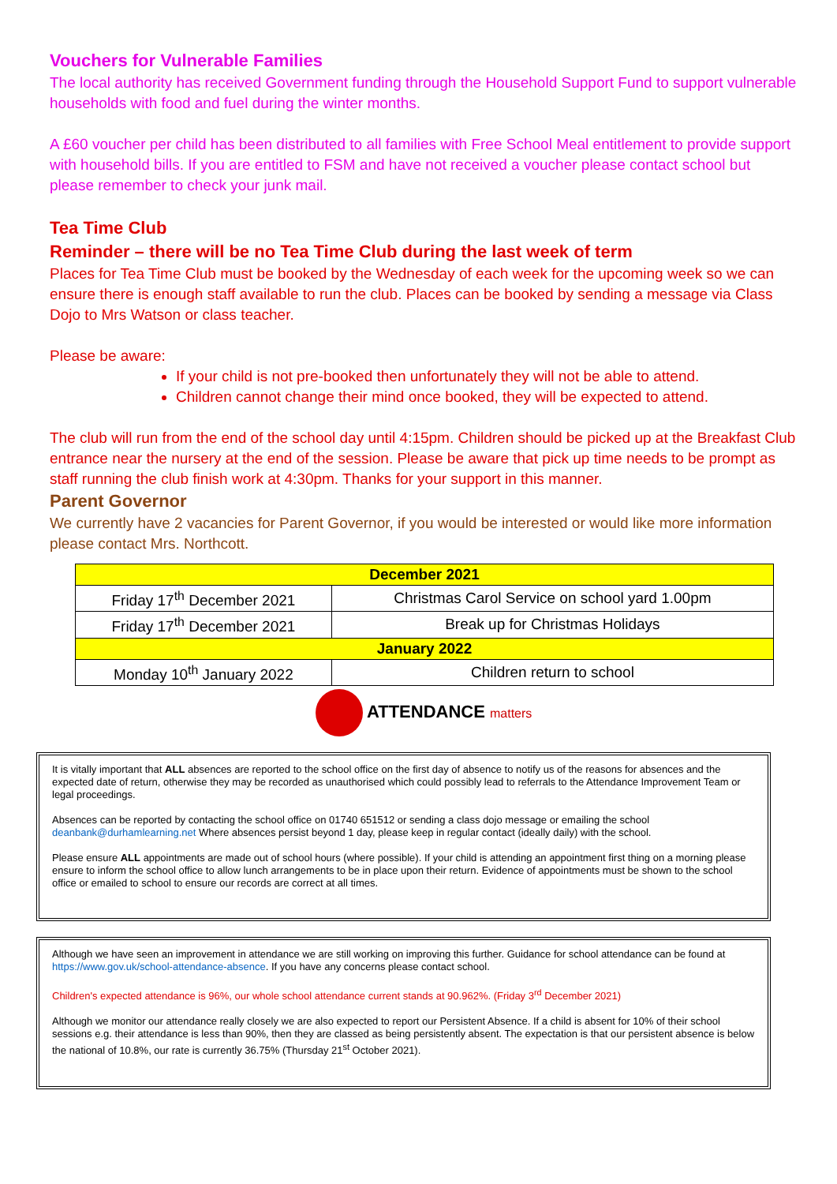Vouchers for Vulnerable Families
The local authority has received Government funding through the Household Support Fund to support vulnerable households with food and fuel during the winter months.
A £60 voucher per child has been distributed to all families with Free School Meal entitlement to provide support with household bills. If you are entitled to FSM and have not received a voucher please contact school but please remember to check your junk mail.
Tea Time Club
Reminder – there will be no Tea Time Club during the last week of term
Places for Tea Time Club must be booked by the Wednesday of each week for the upcoming week so we can ensure there is enough staff available to run the club. Places can be booked by sending a message via Class Dojo to Mrs Watson or class teacher.
Please be aware:
If your child is not pre-booked then unfortunately they will not be able to attend.
Children cannot change their mind once booked, they will be expected to attend.
The club will run from the end of the school day until 4:15pm. Children should be picked up at the Breakfast Club entrance near the nursery at the end of the session. Please be aware that pick up time needs to be prompt as staff running the club finish work at 4:30pm. Thanks for your support in this manner.
Parent Governor
We currently have 2 vacancies for Parent Governor, if you would be interested or would like more information please contact Mrs. Northcott.
| December 2021 | |
| Friday 17<sup>th</sup> December 2021 | Christmas Carol Service on school yard 1.00pm |
| Friday 17<sup>th</sup> December 2021 | Break up for Christmas Holidays |
| January 2022 | |
| Monday 10<sup>th</sup> January 2022 | Children return to school |
ATTENDANCE matters
It is vitally important that ALL absences are reported to the school office on the first day of absence to notify us of the reasons for absences and the expected date of return, otherwise they may be recorded as unauthorised which could possibly lead to referrals to the Attendance Improvement Team or legal proceedings.
Absences can be reported by contacting the school office on 01740 651512 or sending a class dojo message or emailing the school deanbank@durhamlearning.net Where absences persist beyond 1 day, please keep in regular contact (ideally daily) with the school.
Please ensure ALL appointments are made out of school hours (where possible). If your child is attending an appointment first thing on a morning please ensure to inform the school office to allow lunch arrangements to be in place upon their return. Evidence of appointments must be shown to the school office or emailed to school to ensure our records are correct at all times.
Although we have seen an improvement in attendance we are still working on improving this further. Guidance for school attendance can be found at https://www.gov.uk/school-attendance-absence. If you have any concerns please contact school.
Children's expected attendance is 96%, our whole school attendance current stands at 90.962%. (Friday 3<sup>rd</sup> December 2021)
Although we monitor our attendance really closely we are also expected to report our Persistent Absence. If a child is absent for 10% of their school sessions e.g. their attendance is less than 90%, then they are classed as being persistently absent. The expectation is that our persistent absence is below the national of 10.8%, our rate is currently 36.75% (Thursday 21<sup>st</sup> October 2021).